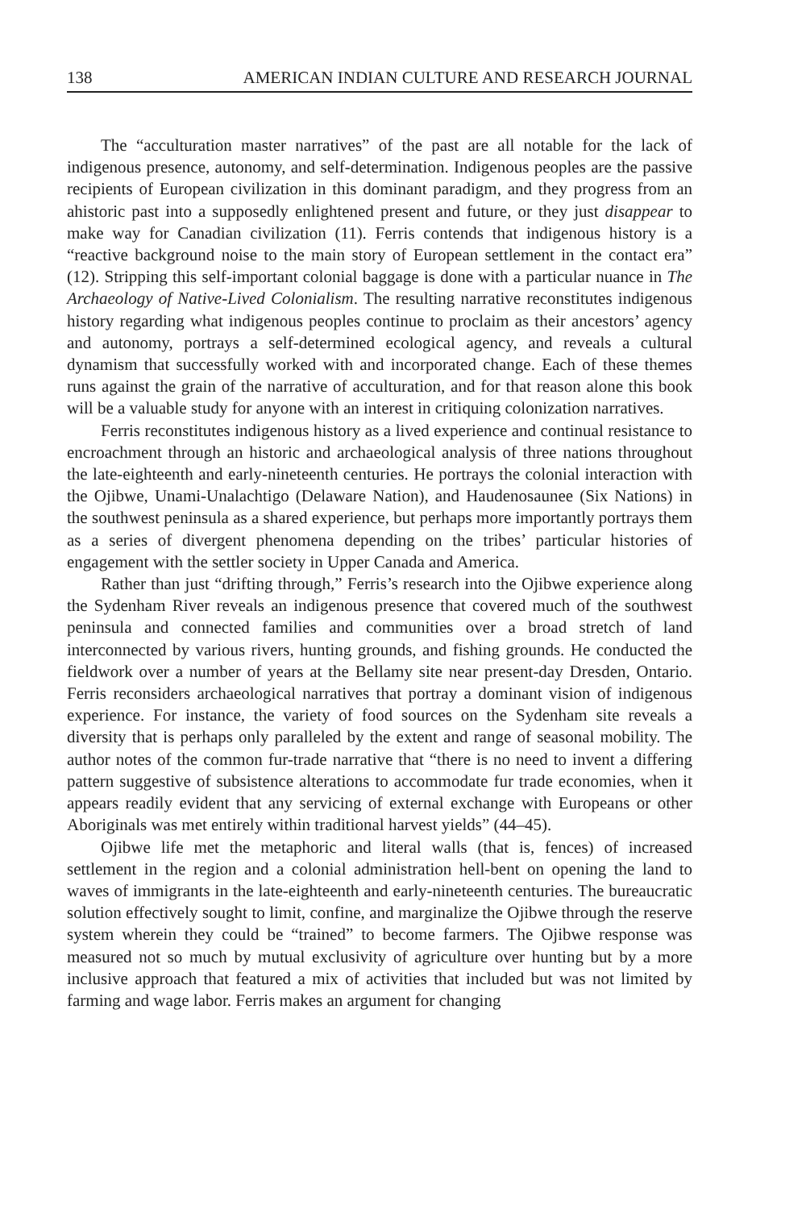138 AMERICAN INDIAN CULTURE AND RESEARCH JOURNAL
The “acculturation master narratives” of the past are all notable for the lack of indigenous presence, autonomy, and self-determination. Indigenous peoples are the passive recipients of European civilization in this dominant paradigm, and they progress from an ahistoric past into a supposedly enlightened present and future, or they just disappear to make way for Canadian civilization (11). Ferris contends that indigenous history is a “reactive background noise to the main story of European settlement in the contact era” (12). Stripping this self-important colonial baggage is done with a particular nuance in The Archaeology of Native-Lived Colonialism. The resulting narrative reconstitutes indigenous history regarding what indigenous peoples continue to proclaim as their ancestors’ agency and autonomy, portrays a self-determined ecological agency, and reveals a cultural dynamism that successfully worked with and incorporated change. Each of these themes runs against the grain of the narrative of acculturation, and for that reason alone this book will be a valuable study for anyone with an interest in critiquing colonization narratives.
Ferris reconstitutes indigenous history as a lived experience and continual resistance to encroachment through an historic and archaeological analysis of three nations throughout the late-eighteenth and early-nineteenth centuries. He portrays the colonial interaction with the Ojibwe, Unami-Unalachtigo (Delaware Nation), and Haudenosaunee (Six Nations) in the southwest peninsula as a shared experience, but perhaps more importantly portrays them as a series of divergent phenomena depending on the tribes’ particular histories of engagement with the settler society in Upper Canada and America.
Rather than just “drifting through,” Ferris’s research into the Ojibwe experience along the Sydenham River reveals an indigenous presence that covered much of the southwest peninsula and connected families and communities over a broad stretch of land interconnected by various rivers, hunting grounds, and fishing grounds. He conducted the fieldwork over a number of years at the Bellamy site near present-day Dresden, Ontario. Ferris reconsiders archaeological narratives that portray a dominant vision of indigenous experience. For instance, the variety of food sources on the Sydenham site reveals a diversity that is perhaps only paralleled by the extent and range of seasonal mobility. The author notes of the common fur-trade narrative that “there is no need to invent a differing pattern suggestive of subsistence alterations to accommodate fur trade economies, when it appears readily evident that any servicing of external exchange with Europeans or other Aboriginals was met entirely within traditional harvest yields” (44–45).
Ojibwe life met the metaphoric and literal walls (that is, fences) of increased settlement in the region and a colonial administration hell-bent on opening the land to waves of immigrants in the late-eighteenth and early-nineteenth centuries. The bureaucratic solution effectively sought to limit, confine, and marginalize the Ojibwe through the reserve system wherein they could be “trained” to become farmers. The Ojibwe response was measured not so much by mutual exclusivity of agriculture over hunting but by a more inclusive approach that featured a mix of activities that included but was not limited by farming and wage labor. Ferris makes an argument for changing